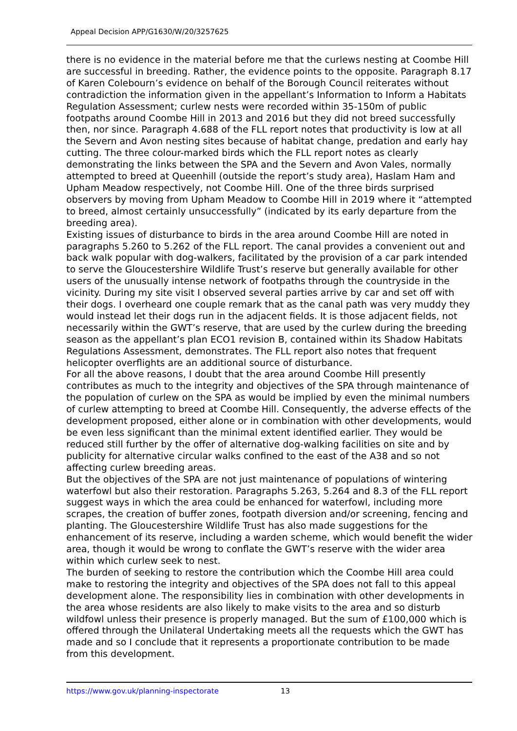Appeal Decision APP/G1630/W/20/3257625
there is no evidence in the material before me that the curlews nesting at Coombe Hill are successful in breeding. Rather, the evidence points to the opposite. Paragraph 8.17 of Karen Colebourn’s evidence on behalf of the Borough Council reiterates without contradiction the information given in the appellant’s Information to Inform a Habitats Regulation Assessment; curlew nests were recorded within 35-150m of public footpaths around Coombe Hill in 2013 and 2016 but they did not breed successfully then, nor since. Paragraph 4.688 of the FLL report notes that productivity is low at all the Severn and Avon nesting sites because of habitat change, predation and early hay cutting. The three colour-marked birds which the FLL report notes as clearly demonstrating the links between the SPA and the Severn and Avon Vales, normally attempted to breed at Queenhill (outside the report’s study area), Haslam Ham and Upham Meadow respectively, not Coombe Hill. One of the three birds surprised observers by moving from Upham Meadow to Coombe Hill in 2019 where it “attempted to breed, almost certainly unsuccessfully” (indicated by its early departure from the breeding area).
Existing issues of disturbance to birds in the area around Coombe Hill are noted in paragraphs 5.260 to 5.262 of the FLL report. The canal provides a convenient out and back walk popular with dog-walkers, facilitated by the provision of a car park intended to serve the Gloucestershire Wildlife Trust’s reserve but generally available for other users of the unusually intense network of footpaths through the countryside in the vicinity. During my site visit I observed several parties arrive by car and set off with their dogs. I overheard one couple remark that as the canal path was very muddy they would instead let their dogs run in the adjacent fields. It is those adjacent fields, not necessarily within the GWT’s reserve, that are used by the curlew during the breeding season as the appellant’s plan ECO1 revision B, contained within its Shadow Habitats Regulations Assessment, demonstrates. The FLL report also notes that frequent helicopter overflights are an additional source of disturbance.
For all the above reasons, I doubt that the area around Coombe Hill presently contributes as much to the integrity and objectives of the SPA through maintenance of the population of curlew on the SPA as would be implied by even the minimal numbers of curlew attempting to breed at Coombe Hill. Consequently, the adverse effects of the development proposed, either alone or in combination with other developments, would be even less significant than the minimal extent identified earlier. They would be reduced still further by the offer of alternative dog-walking facilities on site and by publicity for alternative circular walks confined to the east of the A38 and so not affecting curlew breeding areas.
But the objectives of the SPA are not just maintenance of populations of wintering waterfowl but also their restoration. Paragraphs 5.263, 5.264 and 8.3 of the FLL report suggest ways in which the area could be enhanced for waterfowl, including more scrapes, the creation of buffer zones, footpath diversion and/or screening, fencing and planting. The Gloucestershire Wildlife Trust has also made suggestions for the enhancement of its reserve, including a warden scheme, which would benefit the wider area, though it would be wrong to conflate the GWT’s reserve with the wider area within which curlew seek to nest.
The burden of seeking to restore the contribution which the Coombe Hill area could make to restoring the integrity and objectives of the SPA does not fall to this appeal development alone. The responsibility lies in combination with other developments in the area whose residents are also likely to make visits to the area and so disturb wildfowl unless their presence is properly managed. But the sum of £100,000 which is offered through the Unilateral Undertaking meets all the requests which the GWT has made and so I conclude that it represents a proportionate contribution to be made from this development.
https://www.gov.uk/planning-inspectorate 13